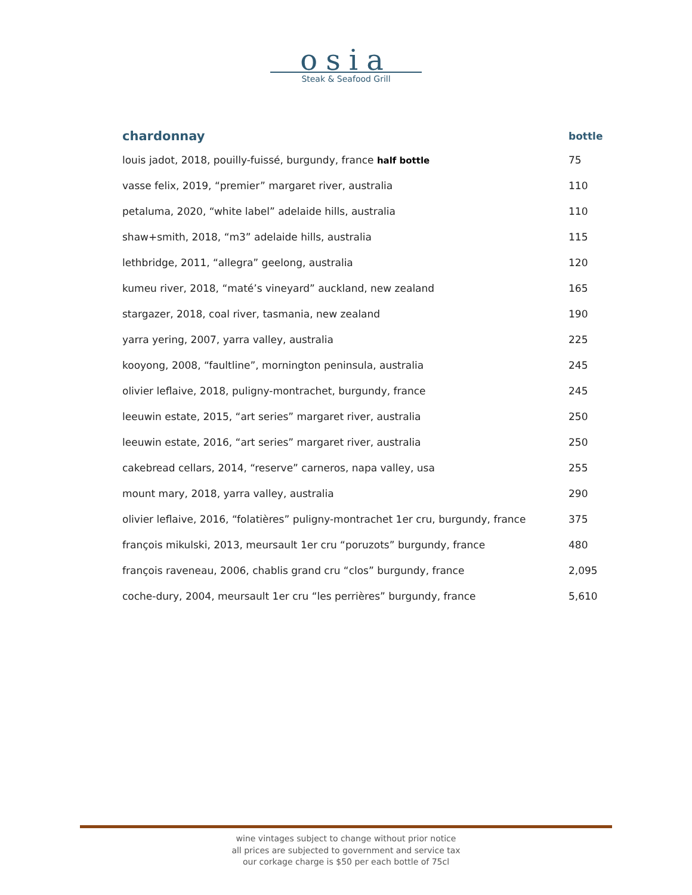osia
Steak & Seafood Grill
| chardonnay | bottle |
| --- | --- |
| louis jadot, 2018, pouilly-fuissé, burgundy, france half bottle | 75 |
| vasse felix, 2019, “premier” margaret river, australia | 110 |
| petaluma, 2020, “white label” adelaide hills, australia | 110 |
| shaw+smith, 2018, “m3” adelaide hills, australia | 115 |
| lethbridge, 2011, “allegra” geelong, australia | 120 |
| kumeu river, 2018, “maté’s vineyard” auckland, new zealand | 165 |
| stargazer, 2018, coal river, tasmania, new zealand | 190 |
| yarra yering, 2007, yarra valley, australia | 225 |
| kooyong, 2008, “faultline”, mornington peninsula, australia | 245 |
| olivier leflaive, 2018, puligny-montrachet, burgundy, france | 245 |
| leeuwin estate, 2015, “art series” margaret river, australia | 250 |
| leeuwin estate, 2016, “art series” margaret river, australia | 250 |
| cakebread cellars, 2014, “reserve” carneros, napa valley, usa | 255 |
| mount mary, 2018, yarra valley, australia | 290 |
| olivier leflaive, 2016, “folatières” puligny-montrachet 1er cru, burgundy, france | 375 |
| françois mikulski, 2013, meursault 1er cru “poruzots” burgundy, france | 480 |
| françois raveneau, 2006, chablis grand cru “clos” burgundy, france | 2,095 |
| coche-dury, 2004, meursault 1er cru “les perrières” burgundy, france | 5,610 |
wine vintages subject to change without prior notice
all prices are subjected to government and service tax
our corkage charge is $50 per each bottle of 75cl